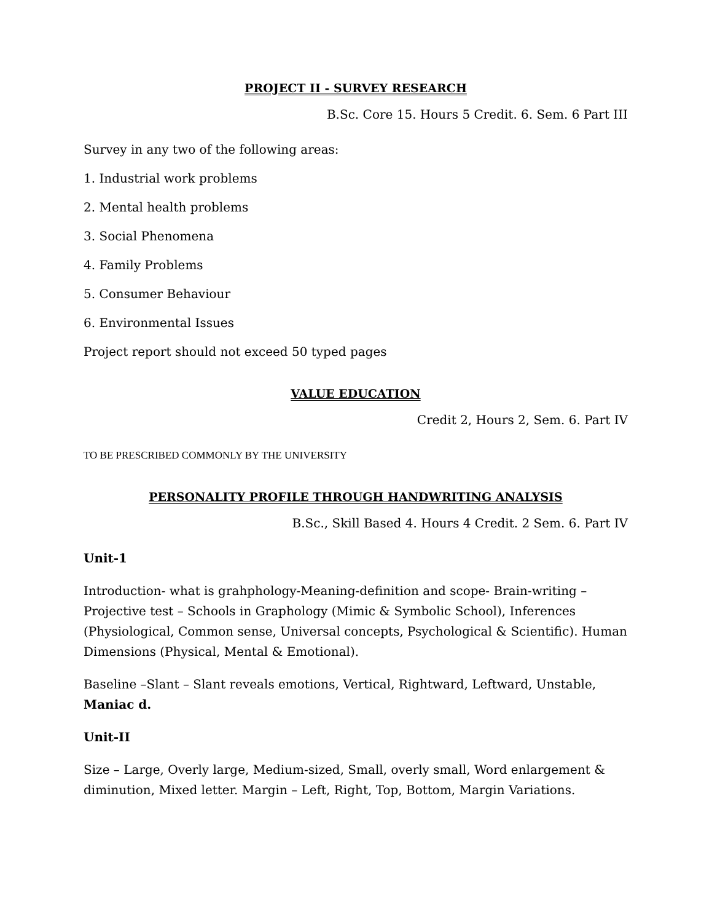PROJECT II - SURVEY RESEARCH
B.Sc. Core 15. Hours 5 Credit. 6. Sem. 6 Part III
Survey in any two of the following areas:
1. Industrial work problems
2. Mental health problems
3. Social Phenomena
4. Family Problems
5. Consumer Behaviour
6. Environmental Issues
Project report should not exceed 50 typed pages
VALUE EDUCATION
Credit 2, Hours 2, Sem. 6. Part IV
TO BE PRESCRIBED COMMONLY BY THE UNIVERSITY
PERSONALITY PROFILE THROUGH HANDWRITING ANALYSIS
B.Sc., Skill Based 4. Hours 4 Credit. 2 Sem. 6. Part IV
Unit-1
Introduction- what is grahphology-Meaning-definition and scope- Brain-writing – Projective test – Schools in Graphology (Mimic & Symbolic School), Inferences (Physiological, Common sense, Universal concepts, Psychological & Scientific). Human Dimensions (Physical, Mental & Emotional).
Baseline –Slant – Slant reveals emotions, Vertical, Rightward, Leftward, Unstable, Maniac d.
Unit-II
Size – Large, Overly large, Medium-sized, Small, overly small, Word enlargement & diminution, Mixed letter. Margin – Left, Right, Top, Bottom, Margin Variations.